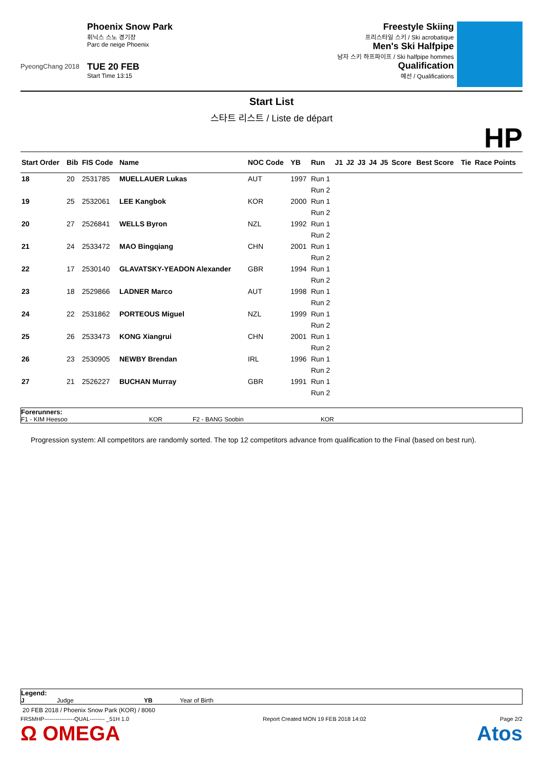PyeongChang 2018
Phoenix Snow Park
휘닉스 스노 경기장
Parc de neige Phoenix
TUE 20 FEB
Start Time 13:15
Freestyle Skiing
프리스타일 스키 / Ski acrobatique
Men's Ski Halfpipe
남자 스키 하프파이프 / Ski halfpipe hommes
Qualification
예선 / Qualifications
Start List
스타트 리스트 / Liste de départ
HP
| Start Order | Bib | FIS Code | Name | NOC Code | YB | Run | J1 | J2 | J3 | J4 | J5 | Score | Best Score | Tie | Race Points |
| --- | --- | --- | --- | --- | --- | --- | --- | --- | --- | --- | --- | --- | --- | --- | --- |
| 18 | 20 | 2531785 | MUELLAUER Lukas | AUT | 1997 | Run 1 | | | | | | | | | |
| | | | | | | Run 2 | | | | | | | | | |
| 19 | 25 | 2532061 | LEE Kangbok | KOR | 2000 | Run 1 | | | | | | | | | |
| | | | | | | Run 2 | | | | | | | | | |
| 20 | 27 | 2526841 | WELLS Byron | NZL | 1992 | Run 1 | | | | | | | | | |
| | | | | | | Run 2 | | | | | | | | | |
| 21 | 24 | 2533472 | MAO Bingqiang | CHN | 2001 | Run 1 | | | | | | | | | |
| | | | | | | Run 2 | | | | | | | | | |
| 22 | 17 | 2530140 | GLAVATSKY-YEADON Alexander | GBR | 1994 | Run 1 | | | | | | | | | |
| | | | | | | Run 2 | | | | | | | | | |
| 23 | 18 | 2529866 | LADNER Marco | AUT | 1998 | Run 1 | | | | | | | | | |
| | | | | | | Run 2 | | | | | | | | | |
| 24 | 22 | 2531862 | PORTEOUS Miguel | NZL | 1999 | Run 1 | | | | | | | | | |
| | | | | | | Run 2 | | | | | | | | | |
| 25 | 26 | 2533473 | KONG Xiangrui | CHN | 2001 | Run 1 | | | | | | | | | |
| | | | | | | Run 2 | | | | | | | | | |
| 26 | 23 | 2530905 | NEWBY Brendan | IRL | 1996 | Run 1 | | | | | | | | | |
| | | | | | | Run 2 | | | | | | | | | |
| 27 | 21 | 2526227 | BUCHAN Murray | GBR | 1991 | Run 1 | | | | | | | | | |
| | | | | | | Run 2 | | | | | | | | | |
Forerunners:
F1 - KIM Heesoo KOR F2 - BANG Soobin KOR
Progression system: All competitors are randomly sorted. The top 12 competitors advance from qualification to the Final (based on best run).
Legend:
J Judge YB Year of Birth
20 FEB 2018 / Phoenix Snow Park (KOR) / 8060
FRSMHP----------------QUAL-------- _51H 1.0 Report Created MON 19 FEB 2018 14:02 Page 2/2
Ω OMEGA Atos